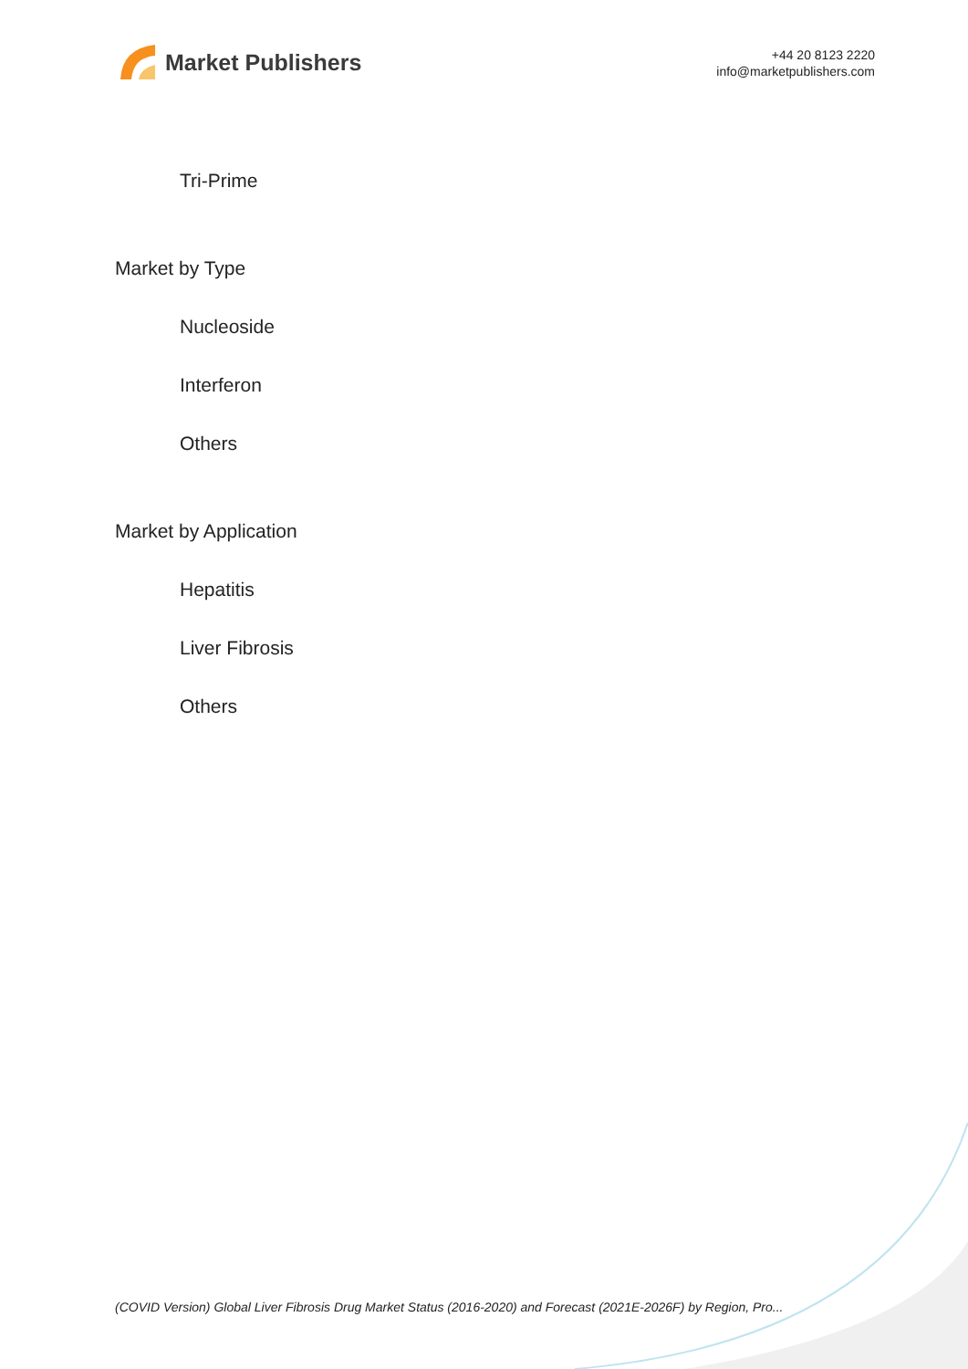Market Publishers
+44 20 8123 2220
info@marketpublishers.com
Tri-Prime
Market by Type
Nucleoside
Interferon
Others
Market by Application
Hepatitis
Liver Fibrosis
Others
(COVID Version) Global Liver Fibrosis Drug Market Status (2016-2020) and Forecast (2021E-2026F) by Region, Pro...